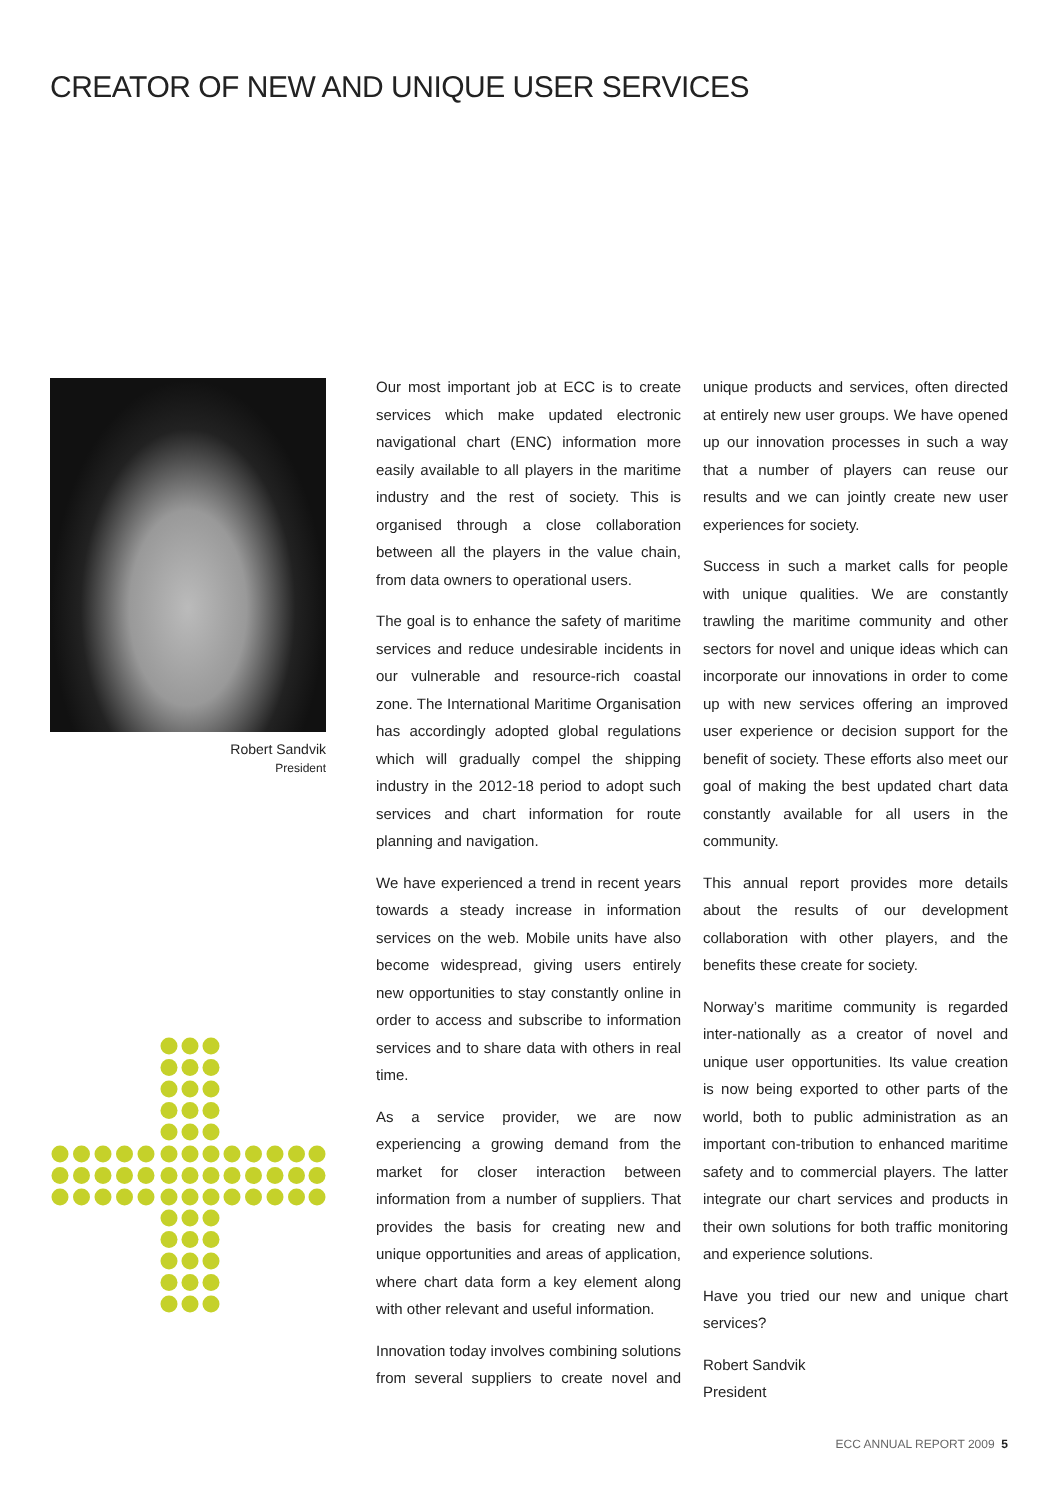CREATOR OF NEW AND UNIQUE USER SERVICES
Robert Sandvik
President
Our most important job at ECC is to create services which make updated electronic navigational chart (ENC) information more easily available to all players in the maritime industry and the rest of society. This is organised through a close collaboration between all the players in the value chain, from data owners to operational users.
The goal is to enhance the safety of maritime services and reduce undesirable incidents in our vulnerable and resource-rich coastal zone. The International Maritime Organisation has accordingly adopted global regulations which will gradually compel the shipping industry in the 2012-18 period to adopt such services and chart information for route planning and navigation.
We have experienced a trend in recent years towards a steady increase in information services on the web. Mobile units have also become widespread, giving users entirely new opportunities to stay constantly online in order to access and subscribe to information services and to share data with others in real time.
As a service provider, we are now experiencing a growing demand from the market for closer interaction between information from a number of suppliers. That provides the basis for creating new and unique opportunities and areas of application, where chart data form a key element along with other relevant and useful information.
Innovation today involves combining solutions from several suppliers to create novel and unique products and services, often directed at entirely new user groups. We have opened up our innovation processes in such a way that a number of players can reuse our results and we can jointly create new user experiences for society.
Success in such a market calls for people with unique qualities. We are constantly trawling the maritime community and other sectors for novel and unique ideas which can incorporate our innovations in order to come up with new services offering an improved user experience or decision support for the benefit of society. These efforts also meet our goal of making the best updated chart data constantly available for all users in the community.
This annual report provides more details about the results of our development collaboration with other players, and the benefits these create for society.
Norway’s maritime community is regarded inter-nationally as a creator of novel and unique user opportunities. Its value creation is now being exported to other parts of the world, both to public administration as an important con-tribution to enhanced maritime safety and to commercial players. The latter integrate our chart services and products in their own solutions for both traffic monitoring and experience solutions.
Have you tried our new and unique chart services?
Robert Sandvik
President
ECC ANNUAL REPORT 2009 5